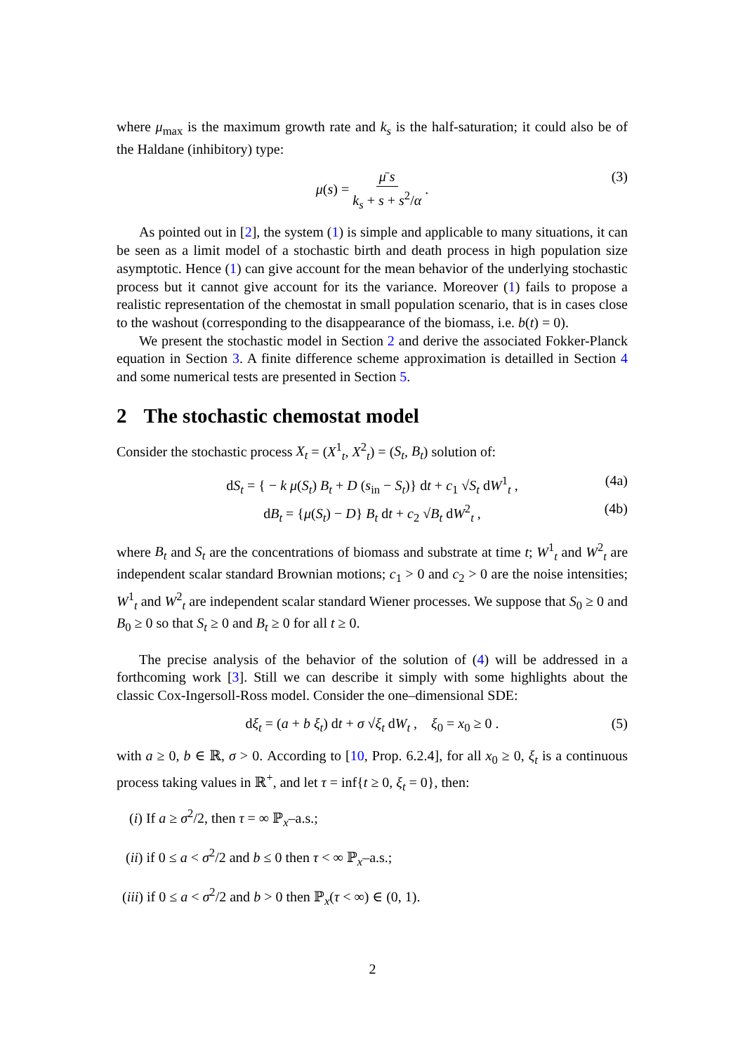where μ<sub>max</sub> is the maximum growth rate and k<sub>s</sub> is the half-saturation; it could also be of the Haldane (inhibitory) type:
μ(s) = μ̄ s k<sub>s</sub> + s + s<sup>2</sup>/α . (3)
As pointed out in [2], the system (1) is simple and applicable to many situations, it can be seen as a limit model of a stochastic birth and death process in high population size asymptotic. Hence (1) can give account for the mean behavior of the underlying stochastic process but it cannot give account for its the variance. Moreover (1) fails to propose a realistic representation of the chemostat in small population scenario, that is in cases close to the washout (corresponding to the disappearance of the biomass, i.e. b(t) = 0).
We present the stochastic model in Section 2 and derive the associated Fokker-Planck equation in Section 3. A finite difference scheme approximation is detailled in Section 4 and some numerical tests are presented in Section 5.
2 The stochastic chemostat model
Consider the stochastic process X<sub>t</sub> = (X<sup>1</sup><sub>t</sub>, X<sup>2</sup><sub>t</sub>) = (S<sub>t</sub>, B<sub>t</sub>) solution of:
dS<sub>t</sub> = { − k μ(S<sub>t</sub>) B<sub>t</sub> + D (s<sub>in</sub> − S<sub>t</sub>)} dt + c<sub>1</sub> √S<sub>t</sub> dW<sup>1</sup><sub>t</sub> , (4a)
dB<sub>t</sub> = {μ(S<sub>t</sub>) − D} B<sub>t</sub> dt + c<sub>2</sub> √B<sub>t</sub> dW<sup>2</sup><sub>t</sub> , (4b)
where B<sub>t</sub> and S<sub>t</sub> are the concentrations of biomass and substrate at time t; W<sup>1</sup><sub>t</sub> and W<sup>2</sup><sub>t</sub> are independent scalar standard Brownian motions; c<sub>1</sub> > 0 and c<sub>2</sub> > 0 are the noise intensities; W<sup>1</sup><sub>t</sub> and W<sup>2</sup><sub>t</sub> are independent scalar standard Wiener processes. We suppose that S<sub>0</sub> ≥ 0 and B<sub>0</sub> ≥ 0 so that S<sub>t</sub> ≥ 0 and B<sub>t</sub> ≥ 0 for all t ≥ 0.
The precise analysis of the behavior of the solution of (4) will be addressed in a forthcoming work [3]. Still we can describe it simply with some highlights about the classic Cox-Ingersoll-Ross model. Consider the one–dimensional SDE:
dξ<sub>t</sub> = (a + b ξ<sub>t</sub>) dt + σ √ξ<sub>t</sub> dW<sub>t</sub> , ξ<sub>0</sub> = x<sub>0</sub> ≥ 0 . (5)
with a ≥ 0, b ∈ ℝ, σ > 0. According to [10, Prop. 6.2.4], for all x<sub>0</sub> ≥ 0, ξ<sub>t</sub> is a continuous process taking values in ℝ<sup>+</sup>, and let τ = inf{t ≥ 0, ξ<sub>t</sub> = 0}, then:
(i) If a ≥ σ<sup>2</sup>/2, then τ = ∞ ℙ<sub>x</sub>–a.s.;
(ii) if 0 ≤ a < σ<sup>2</sup>/2 and b ≤ 0 then τ < ∞ ℙ<sub>x</sub>–a.s.;
(iii) if 0 ≤ a < σ<sup>2</sup>/2 and b > 0 then ℙ<sub>x</sub>(τ < ∞) ∈ (0, 1).
2